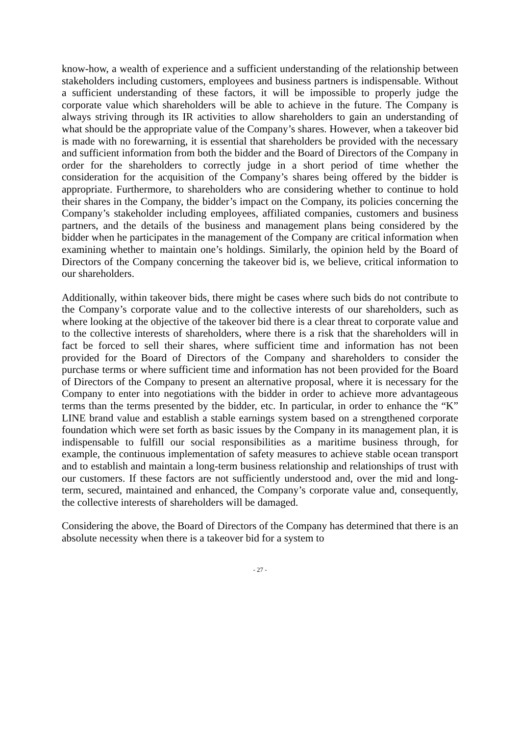know-how, a wealth of experience and a sufficient understanding of the relationship between stakeholders including customers, employees and business partners is indispensable. Without a sufficient understanding of these factors, it will be impossible to properly judge the corporate value which shareholders will be able to achieve in the future. The Company is always striving through its IR activities to allow shareholders to gain an understanding of what should be the appropriate value of the Company’s shares. However, when a takeover bid is made with no forewarning, it is essential that shareholders be provided with the necessary and sufficient information from both the bidder and the Board of Directors of the Company in order for the shareholders to correctly judge in a short period of time whether the consideration for the acquisition of the Company’s shares being offered by the bidder is appropriate. Furthermore, to shareholders who are considering whether to continue to hold their shares in the Company, the bidder’s impact on the Company, its policies concerning the Company’s stakeholder including employees, affiliated companies, customers and business partners, and the details of the business and management plans being considered by the bidder when he participates in the management of the Company are critical information when examining whether to maintain one’s holdings. Similarly, the opinion held by the Board of Directors of the Company concerning the takeover bid is, we believe, critical information to our shareholders.
Additionally, within takeover bids, there might be cases where such bids do not contribute to the Company’s corporate value and to the collective interests of our shareholders, such as where looking at the objective of the takeover bid there is a clear threat to corporate value and to the collective interests of shareholders, where there is a risk that the shareholders will in fact be forced to sell their shares, where sufficient time and information has not been provided for the Board of Directors of the Company and shareholders to consider the purchase terms or where sufficient time and information has not been provided for the Board of Directors of the Company to present an alternative proposal, where it is necessary for the Company to enter into negotiations with the bidder in order to achieve more advantageous terms than the terms presented by the bidder, etc. In particular, in order to enhance the “K” LINE brand value and establish a stable earnings system based on a strengthened corporate foundation which were set forth as basic issues by the Company in its management plan, it is indispensable to fulfill our social responsibilities as a maritime business through, for example, the continuous implementation of safety measures to achieve stable ocean transport and to establish and maintain a long-term business relationship and relationships of trust with our customers. If these factors are not sufficiently understood and, over the mid and long-term, secured, maintained and enhanced, the Company’s corporate value and, consequently, the collective interests of shareholders will be damaged.
Considering the above, the Board of Directors of the Company has determined that there is an absolute necessity when there is a takeover bid for a system to
- 27 -